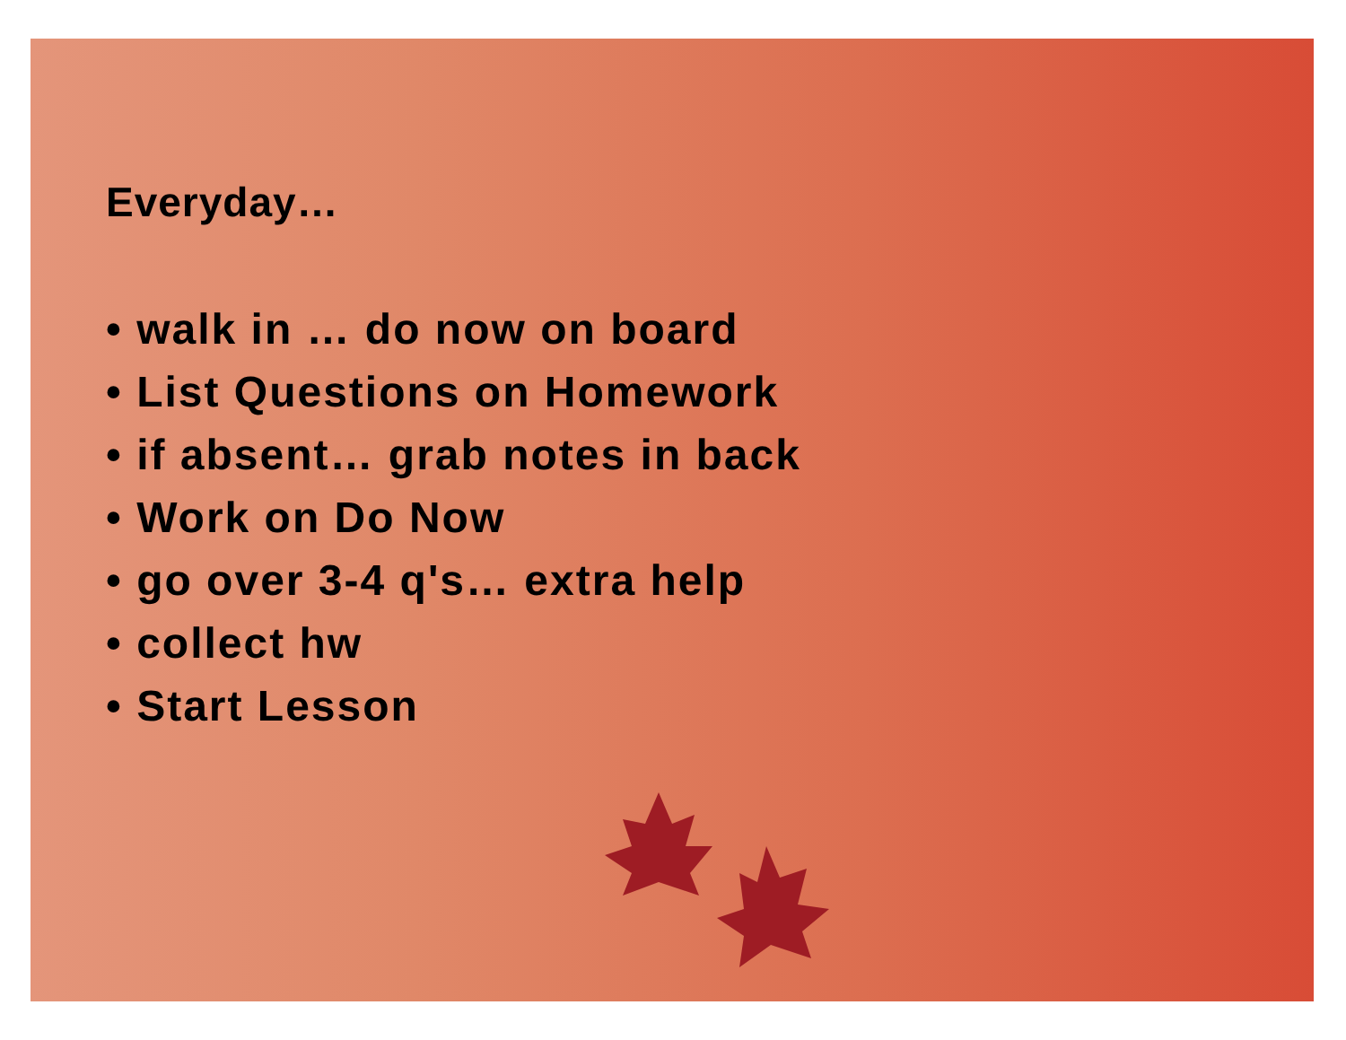Everyday…
• walk in … do now on board
• List Questions on Homework
• if absent… grab notes in back
• Work on Do Now
• go over 3-4 q's… extra help
• collect hw
• Start Lesson